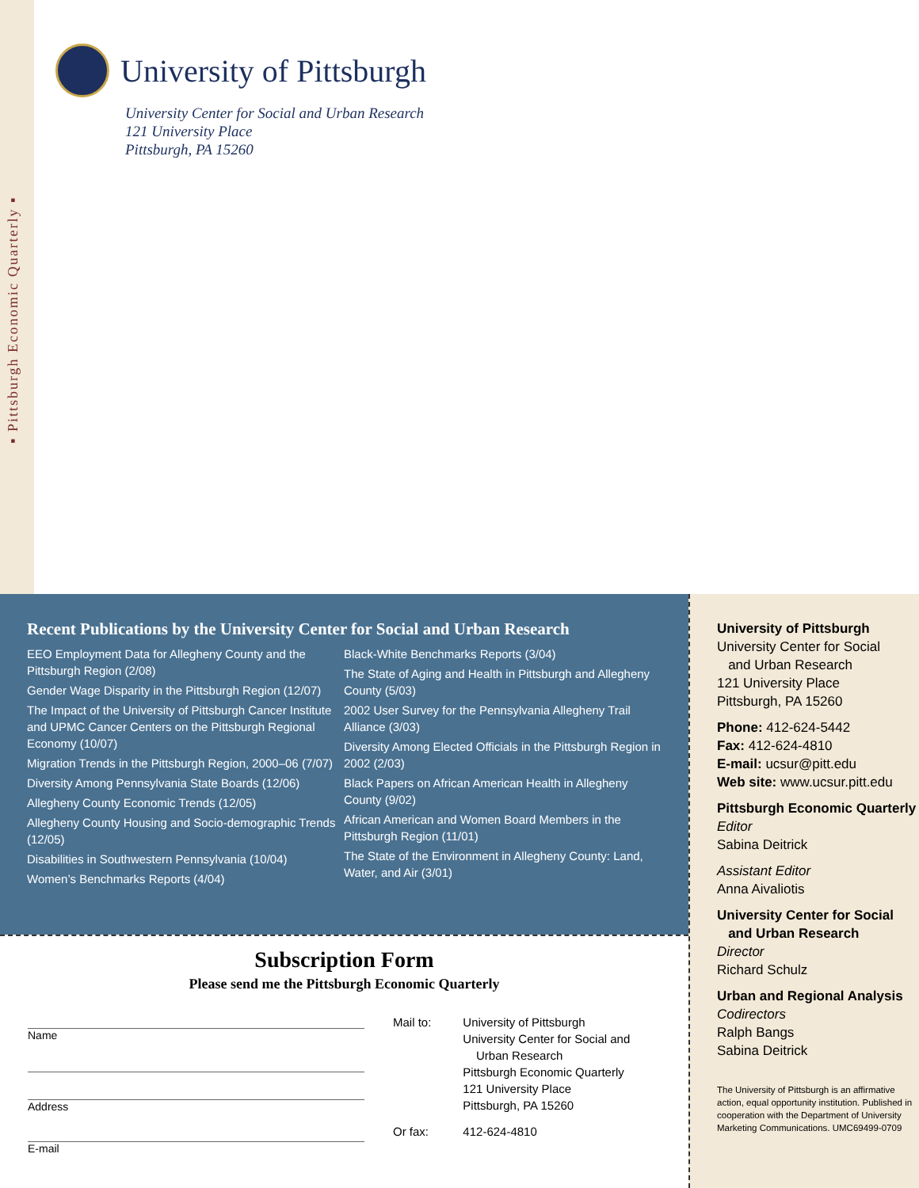▪ Pittsburgh Economic Quarterly ▪
University of Pittsburgh
University Center for Social and Urban Research
121 University Place
Pittsburgh, PA 15260
Recent Publications by the University Center for Social and Urban Research
EEO Employment Data for Allegheny County and the Pittsburgh Region (2/08)
Gender Wage Disparity in the Pittsburgh Region (12/07)
The Impact of the University of Pittsburgh Cancer Institute and UPMC Cancer Centers on the Pittsburgh Regional Economy (10/07)
Migration Trends in the Pittsburgh Region, 2000–06 (7/07)
Diversity Among Pennsylvania State Boards (12/06)
Allegheny County Economic Trends (12/05)
Allegheny County Housing and Socio-demographic Trends (12/05)
Disabilities in Southwestern Pennsylvania (10/04)
Women’s Benchmarks Reports (4/04)
Black-White Benchmarks Reports (3/04)
The State of Aging and Health in Pittsburgh and Allegheny County (5/03)
2002 User Survey for the Pennsylvania Allegheny Trail Alliance (3/03)
Diversity Among Elected Officials in the Pittsburgh Region in 2002 (2/03)
Black Papers on African American Health in Allegheny County (9/02)
African American and Women Board Members in the Pittsburgh Region (11/01)
The State of the Environment in Allegheny County: Land, Water, and Air (3/01)
Subscription Form
Please send me the Pittsburgh Economic Quarterly
Name
Address
E-mail
| Mail to: | University of Pittsburgh University Center for Social and Urban Research Pittsburgh Economic Quarterly 121 University Place Pittsburgh, PA 15260 |
| Or fax: | 412-624-4810 |
University of Pittsburgh
University Center for Social
and Urban Research
121 University Place
Pittsburgh, PA 15260
Phone: 412-624-5442
Fax: 412-624-4810
E-mail: ucsur@pitt.edu
Web site: www.ucsur.pitt.edu
Pittsburgh Economic Quarterly
Editor
Sabina Deitrick
Assistant Editor
Anna Aivaliotis
University Center for Social
and Urban Research
Director
Richard Schulz
Urban and Regional Analysis
Codirectors
Ralph Bangs
Sabina Deitrick
The University of Pittsburgh is an affirmative action, equal opportunity institution. Published in cooperation with the Department of University Marketing Communications. UMC69499-0709